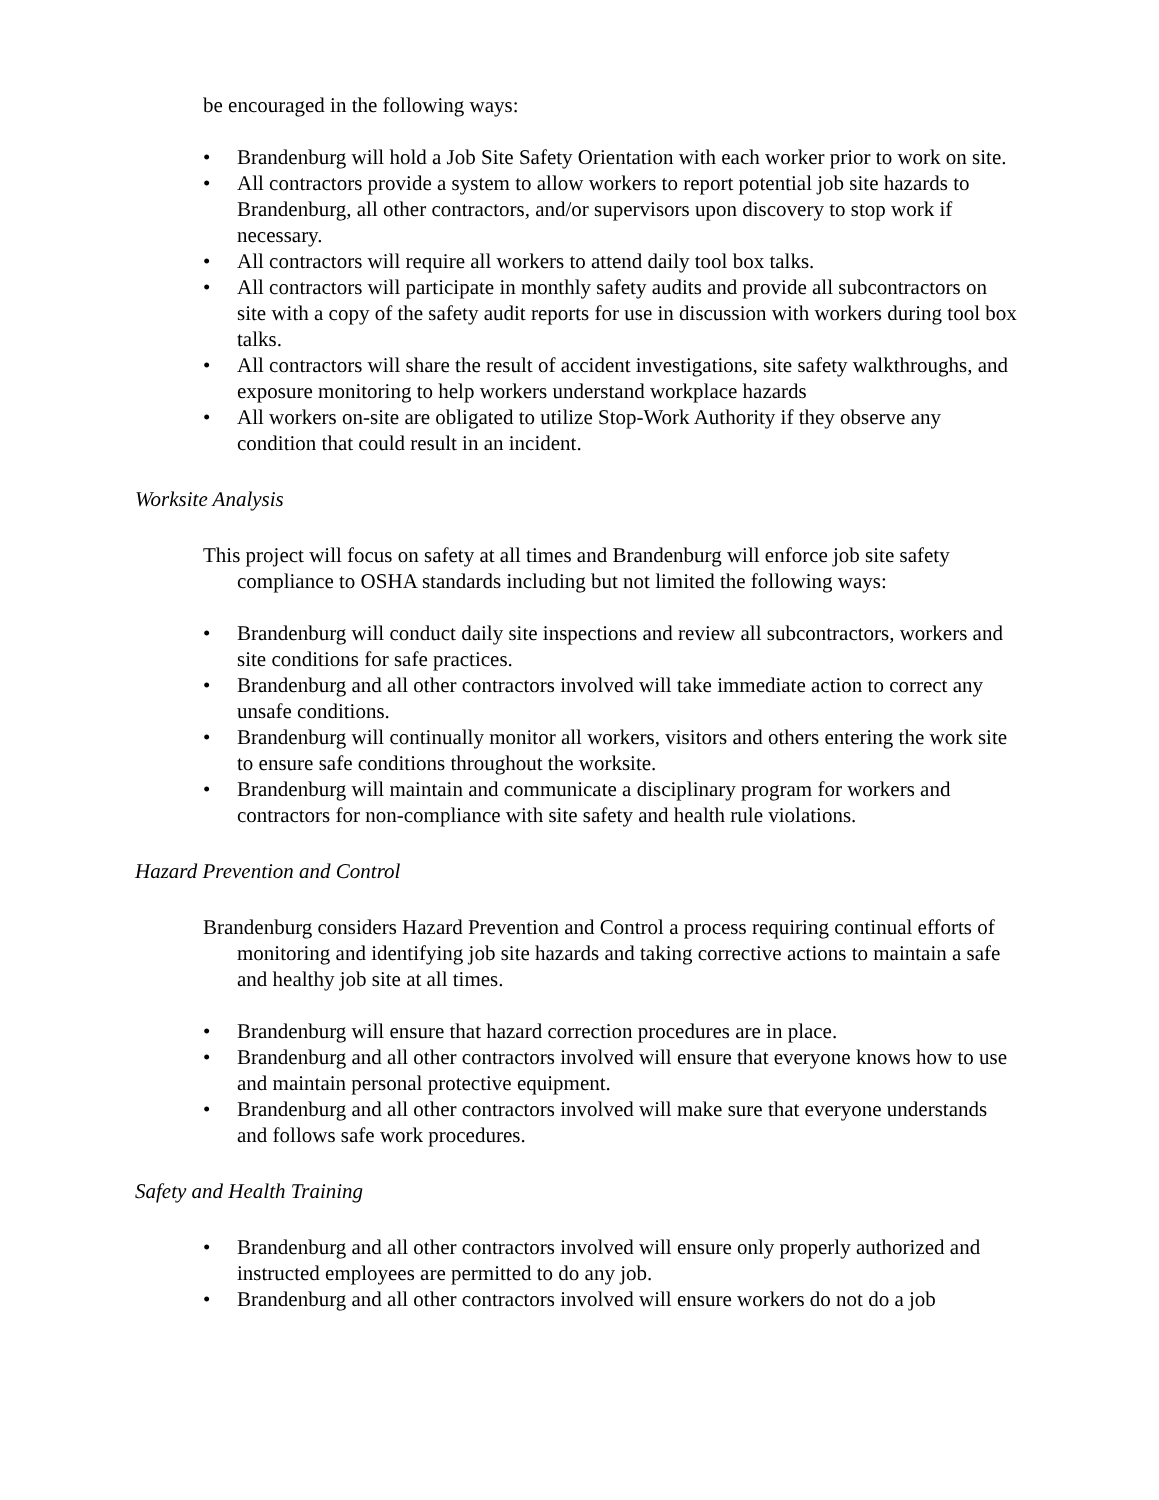be encouraged in the following ways:
• Brandenburg will hold a Job Site Safety Orientation with each worker prior to work on site.
• All contractors provide a system to allow workers to report potential job site hazards to Brandenburg, all other contractors, and/or supervisors upon discovery to stop work if necessary.
• All contractors will require all workers to attend daily tool box talks.
• All contractors will participate in monthly safety audits and provide all subcontractors on site with a copy of the safety audit reports for use in discussion with workers during tool box talks.
• All contractors will share the result of accident investigations, site safety walkthroughs, and exposure monitoring to help workers understand workplace hazards
• All workers on-site are obligated to utilize Stop-Work Authority if they observe any condition that could result in an incident.
Worksite Analysis
This project will focus on safety at all times and Brandenburg will enforce job site safety compliance to OSHA standards including but not limited the following ways:
• Brandenburg will conduct daily site inspections and review all subcontractors, workers and site conditions for safe practices.
• Brandenburg and all other contractors involved will take immediate action to correct any unsafe conditions.
• Brandenburg will continually monitor all workers, visitors and others entering the work site to ensure safe conditions throughout the worksite.
• Brandenburg will maintain and communicate a disciplinary program for workers and contractors for non-compliance with site safety and health rule violations.
Hazard Prevention and Control
Brandenburg considers Hazard Prevention and Control a process requiring continual efforts of monitoring and identifying job site hazards and taking corrective actions to maintain a safe and healthy job site at all times.
• Brandenburg will ensure that hazard correction procedures are in place.
• Brandenburg and all other contractors involved will ensure that everyone knows how to use and maintain personal protective equipment.
• Brandenburg and all other contractors involved will make sure that everyone understands and follows safe work procedures.
Safety and Health Training
• Brandenburg and all other contractors involved will ensure only properly authorized and instructed employees are permitted to do any job.
• Brandenburg and all other contractors involved will ensure workers do not do a job